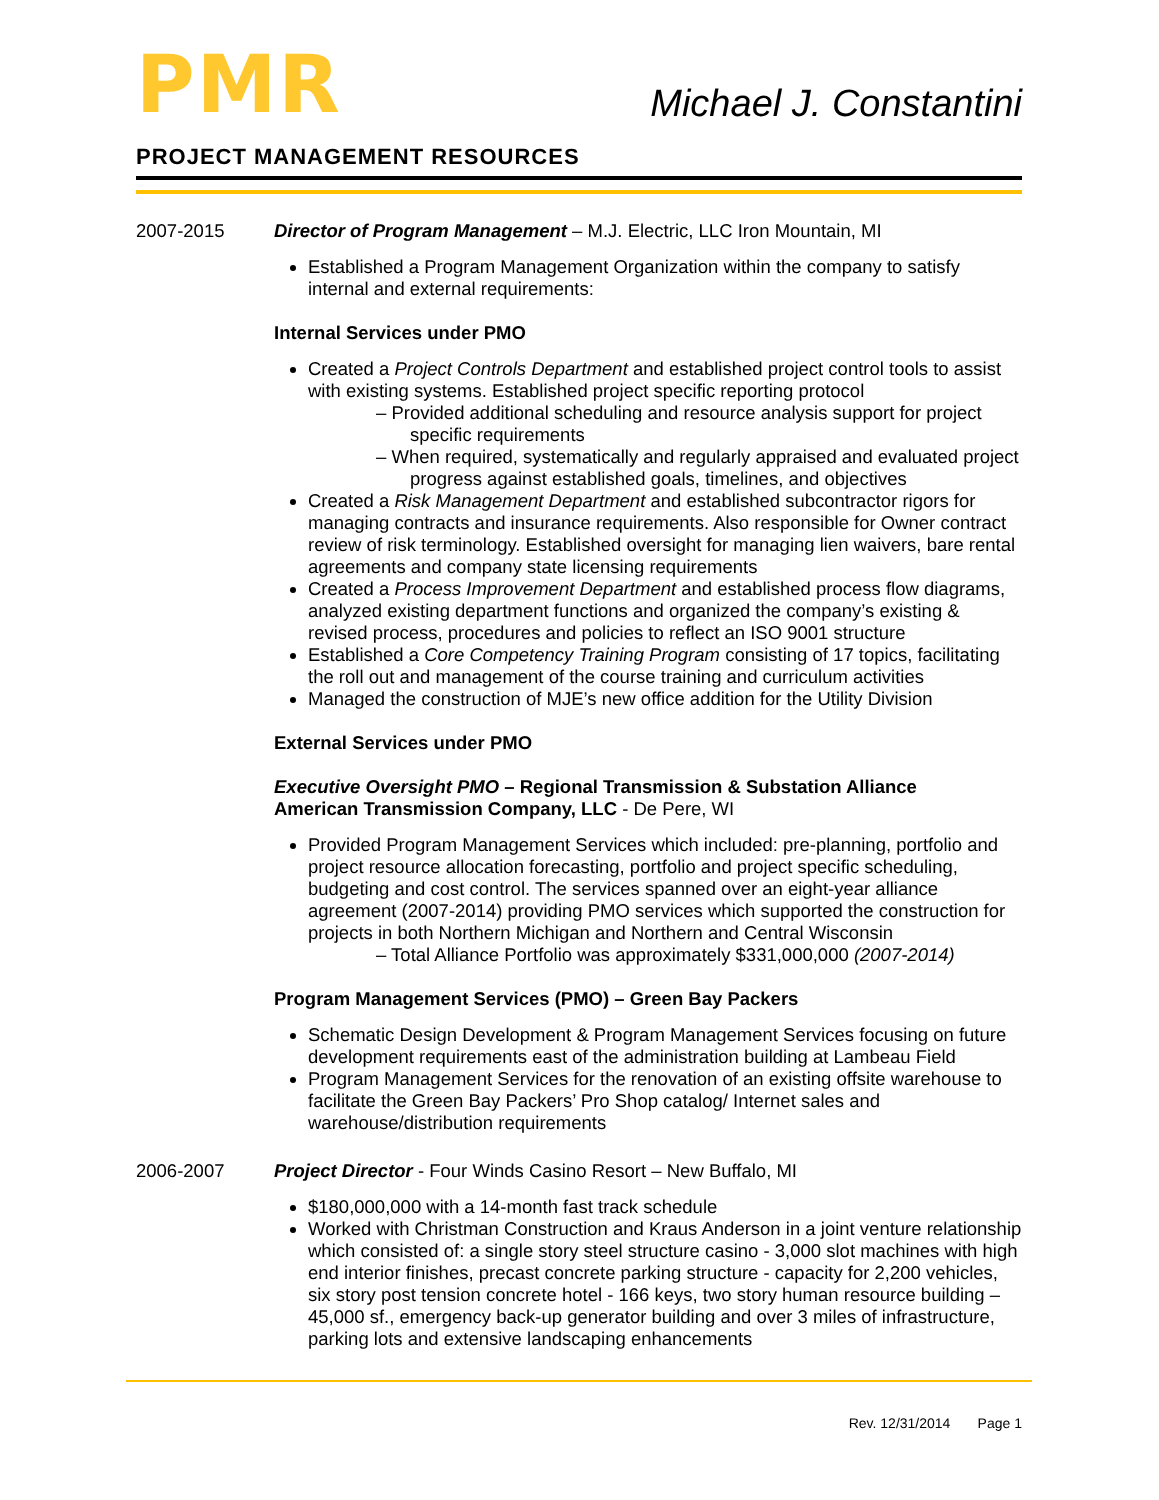PMR
Michael J. Constantini
PROJECT MANAGEMENT RESOURCES
2007-2015 Director of Program Management – M.J. Electric, LLC Iron Mountain, MI
Established a Program Management Organization within the company to satisfy internal and external requirements:
Internal Services under PMO
Created a Project Controls Department and established project control tools to assist with existing systems. Established project specific reporting protocol
– Provided additional scheduling and resource analysis support for project specific requirements
– When required, systematically and regularly appraised and evaluated project progress against established goals, timelines, and objectives
Created a Risk Management Department and established subcontractor rigors for managing contracts and insurance requirements. Also responsible for Owner contract review of risk terminology. Established oversight for managing lien waivers, bare rental agreements and company state licensing requirements
Created a Process Improvement Department and established process flow diagrams, analyzed existing department functions and organized the company’s existing & revised process, procedures and policies to reflect an ISO 9001 structure
Established a Core Competency Training Program consisting of 17 topics, facilitating the roll out and management of the course training and curriculum activities
Managed the construction of MJE’s new office addition for the Utility Division
External Services under PMO
Executive Oversight PMO – Regional Transmission & Substation Alliance
American Transmission Company, LLC - De Pere, WI
Provided Program Management Services which included: pre-planning, portfolio and project resource allocation forecasting, portfolio and project specific scheduling, budgeting and cost control. The services spanned over an eight-year alliance agreement (2007-2014) providing PMO services which supported the construction for projects in both Northern Michigan and Northern and Central Wisconsin
– Total Alliance Portfolio was approximately $331,000,000 (2007-2014)
Program Management Services (PMO) – Green Bay Packers
Schematic Design Development & Program Management Services focusing on future development requirements east of the administration building at Lambeau Field
Program Management Services for the renovation of an existing offsite warehouse to facilitate the Green Bay Packers’ Pro Shop catalog/ Internet sales and warehouse/distribution requirements
2006-2007 Project Director - Four Winds Casino Resort – New Buffalo, MI
$180,000,000 with a 14-month fast track schedule
Worked with Christman Construction and Kraus Anderson in a joint venture relationship which consisted of: a single story steel structure casino - 3,000 slot machines with high end interior finishes, precast concrete parking structure - capacity for 2,200 vehicles, six story post tension concrete hotel - 166 keys, two story human resource building – 45,000 sf., emergency back-up generator building and over 3 miles of infrastructure, parking lots and extensive landscaping enhancements
Rev. 12/31/2014 Page 1